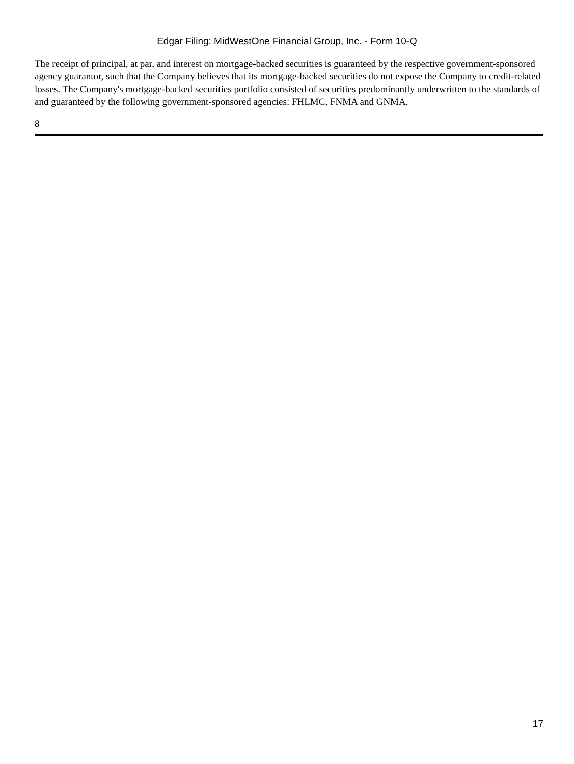Edgar Filing: MidWestOne Financial Group, Inc. - Form 10-Q
The receipt of principal, at par, and interest on mortgage-backed securities is guaranteed by the respective government-sponsored agency guarantor, such that the Company believes that its mortgage-backed securities do not expose the Company to credit-related losses. The Company's mortgage-backed securities portfolio consisted of securities predominantly underwritten to the standards of and guaranteed by the following government-sponsored agencies: FHLMC, FNMA and GNMA.
8
17